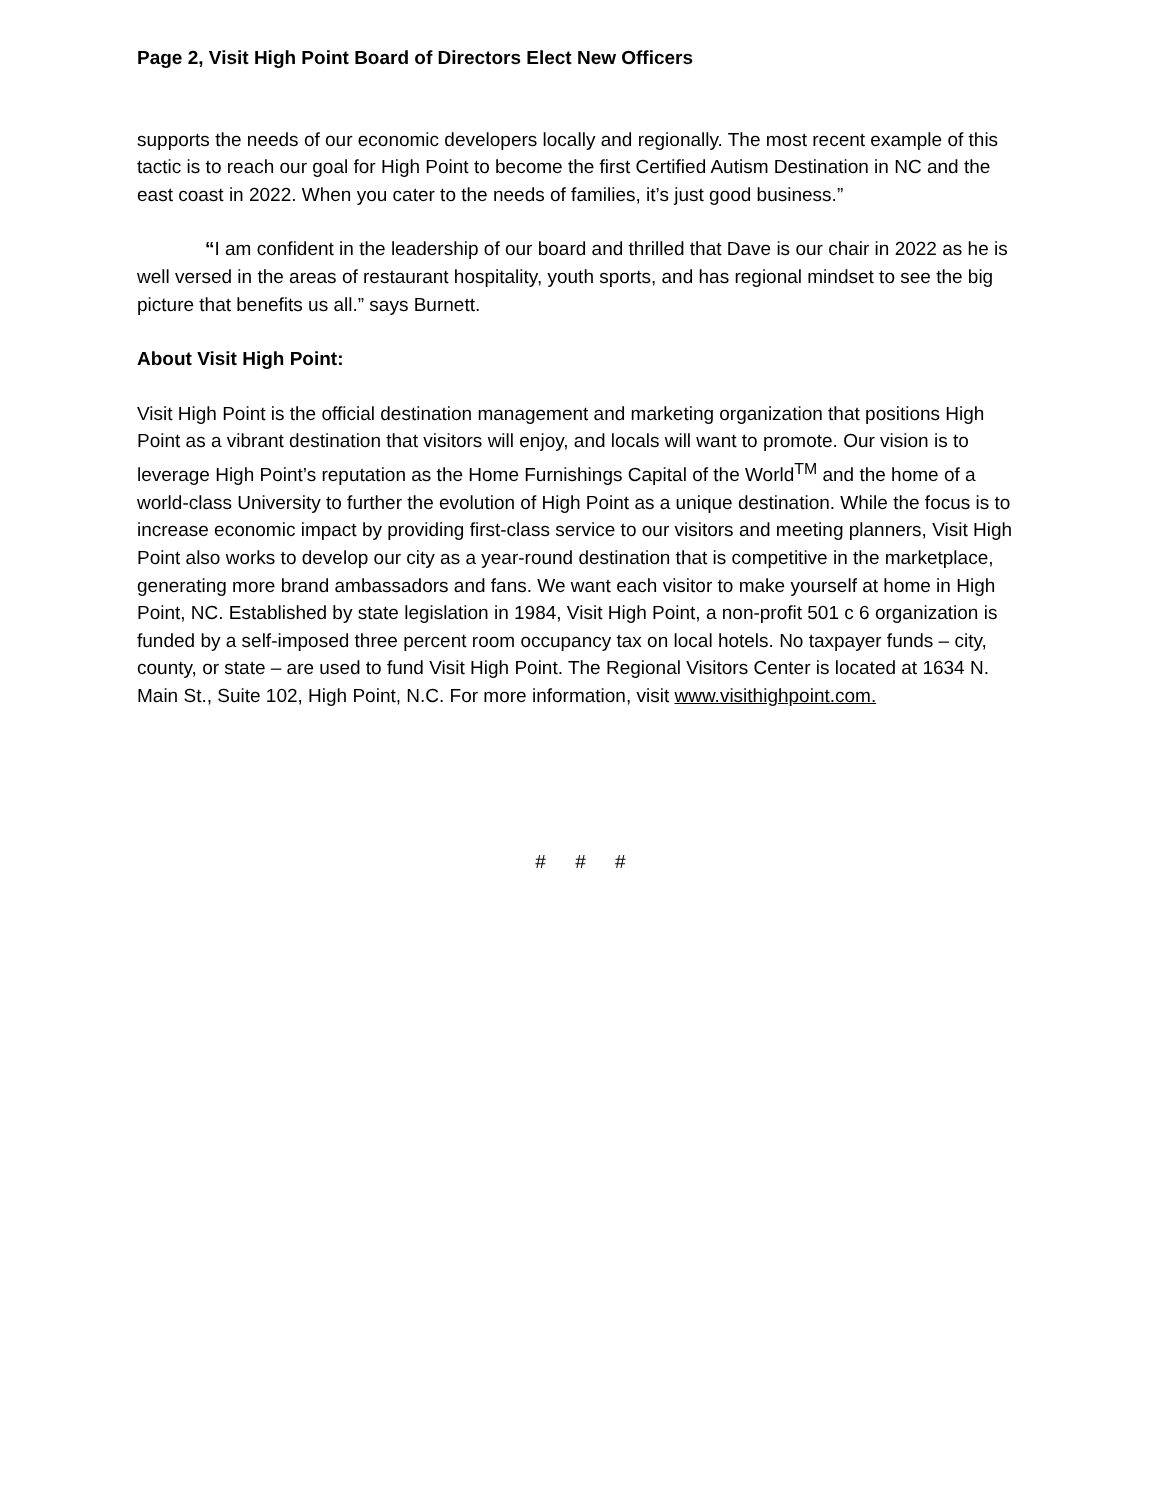Page 2, Visit High Point Board of Directors Elect New Officers
supports the needs of our economic developers locally and regionally. The most recent example of this tactic is to reach our goal for High Point to become the first Certified Autism Destination in NC and the east coast in 2022. When you cater to the needs of families, it’s just good business.”
“I am confident in the leadership of our board and thrilled that Dave is our chair in 2022 as he is well versed in the areas of restaurant hospitality, youth sports, and has regional mindset to see the big picture that benefits us all.” says Burnett.
About Visit High Point:
Visit High Point is the official destination management and marketing organization that positions High Point as a vibrant destination that visitors will enjoy, and locals will want to promote. Our vision is to leverage High Point’s reputation as the Home Furnishings Capital of the World<sup>TM</sup> and the home of a world-class University to further the evolution of High Point as a unique destination. While the focus is to increase economic impact by providing first-class service to our visitors and meeting planners, Visit High Point also works to develop our city as a year-round destination that is competitive in the marketplace, generating more brand ambassadors and fans. We want each visitor to make yourself at home in High Point, NC. Established by state legislation in 1984, Visit High Point, a non-profit 501 c 6 organization is funded by a self-imposed three percent room occupancy tax on local hotels. No taxpayer funds – city, county, or state – are used to fund Visit High Point. The Regional Visitors Center is located at 1634 N. Main St., Suite 102, High Point, N.C. For more information, visit www.visithighpoint.com.
# # #